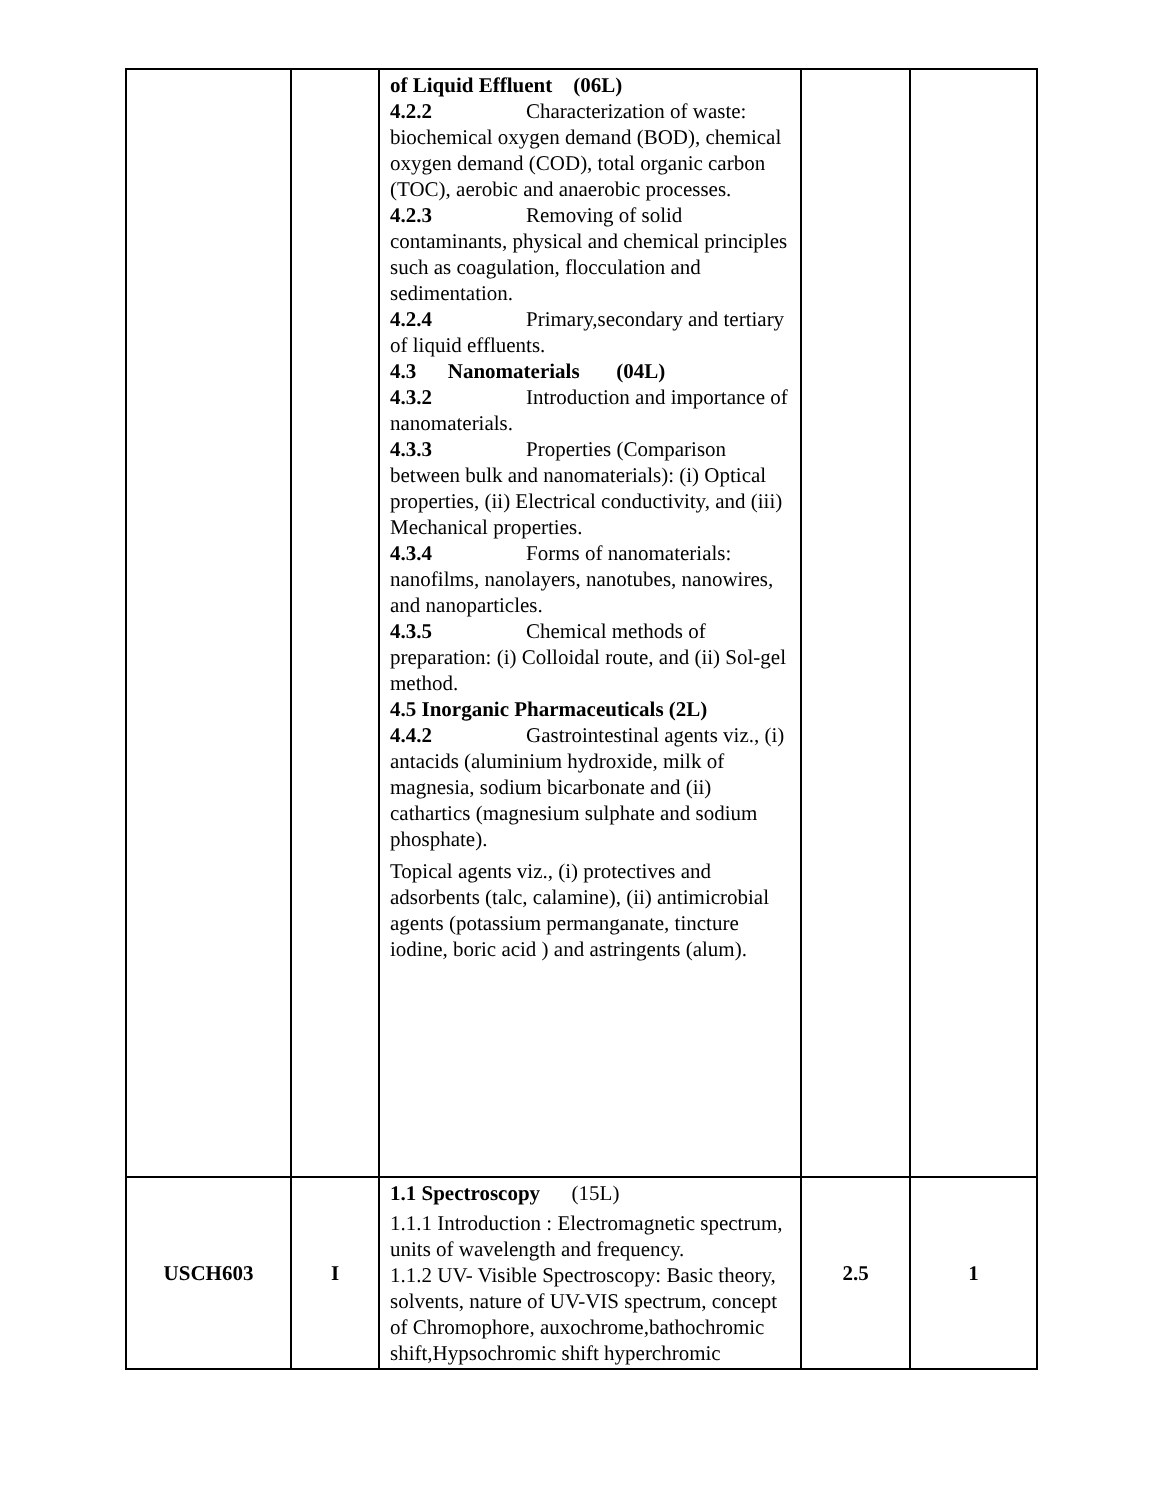| | | of Liquid Effluent (06L) 4.2.2 Characterization of waste: biochemical oxygen demand (BOD), chemical oxygen demand (COD), total organic carbon (TOC), aerobic and anaerobic processes. 4.2.3 Removing of solid contaminants, physical and chemical principles such as coagulation, flocculation and sedimentation. 4.2.4 Primary,secondary and tertiary of liquid effluents. 4.3 Nanomaterials (04L) 4.3.2 Introduction and importance of nanomaterials. 4.3.3 Properties (Comparison between bulk and nanomaterials): (i) Optical properties, (ii) Electrical conductivity, and (iii) Mechanical properties. 4.3.4 Forms of nanomaterials: nanofilms, nanolayers, nanotubes, nanowires, and nanoparticles. 4.3.5 Chemical methods of preparation: (i) Colloidal route, and (ii) Sol-gel method. 4.5 Inorganic Pharmaceuticals (2L) 4.4.2 Gastrointestinal agents viz., (i) antacids (aluminium hydroxide, milk of magnesia, sodium bicarbonate and (ii) cathartics (magnesium sulphate and sodium phosphate). Topical agents viz., (i) protectives and adsorbents (talc, calamine), (ii) antimicrobial agents (potassium permanganate, tincture iodine, boric acid ) and astringents (alum). | | |
| USCH603 | I | 1.1 Spectroscopy (15L) 1.1.1 Introduction : Electromagnetic spectrum, units of wavelength and frequency. 1.1.2 UV- Visible Spectroscopy: Basic theory, solvents, nature of UV-VIS spectrum, concept of Chromophore, auxochrome,bathochromic shift,Hypsochromic shift hyperchromic | 2.5 | 1 |